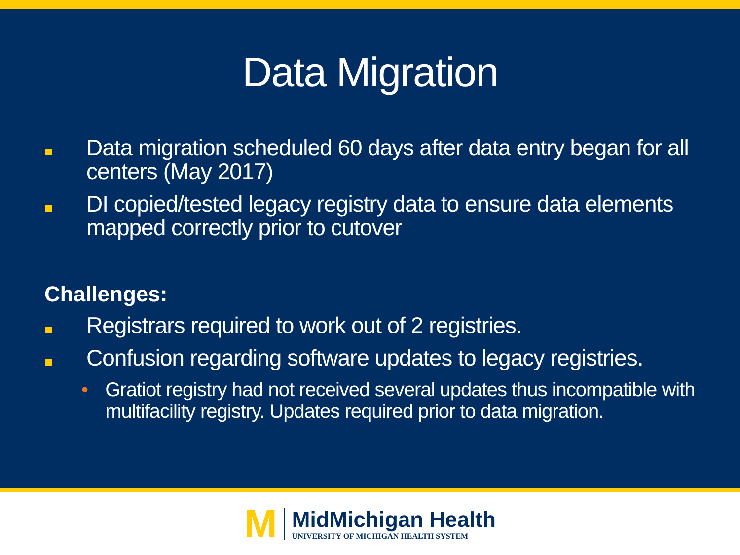Data Migration
Data migration scheduled 60 days after data entry began for all centers (May 2017)
DI copied/tested legacy registry data to ensure data elements mapped correctly prior to cutover
Challenges:
Registrars required to work out of 2 registries.
Confusion regarding software updates to legacy registries.
• Gratiot registry had not received several updates thus incompatible with multifacility registry. Updates required prior to data migration.
M
MidMichigan Health
UNIVERSITY OF MICHIGAN HEALTH SYSTEM